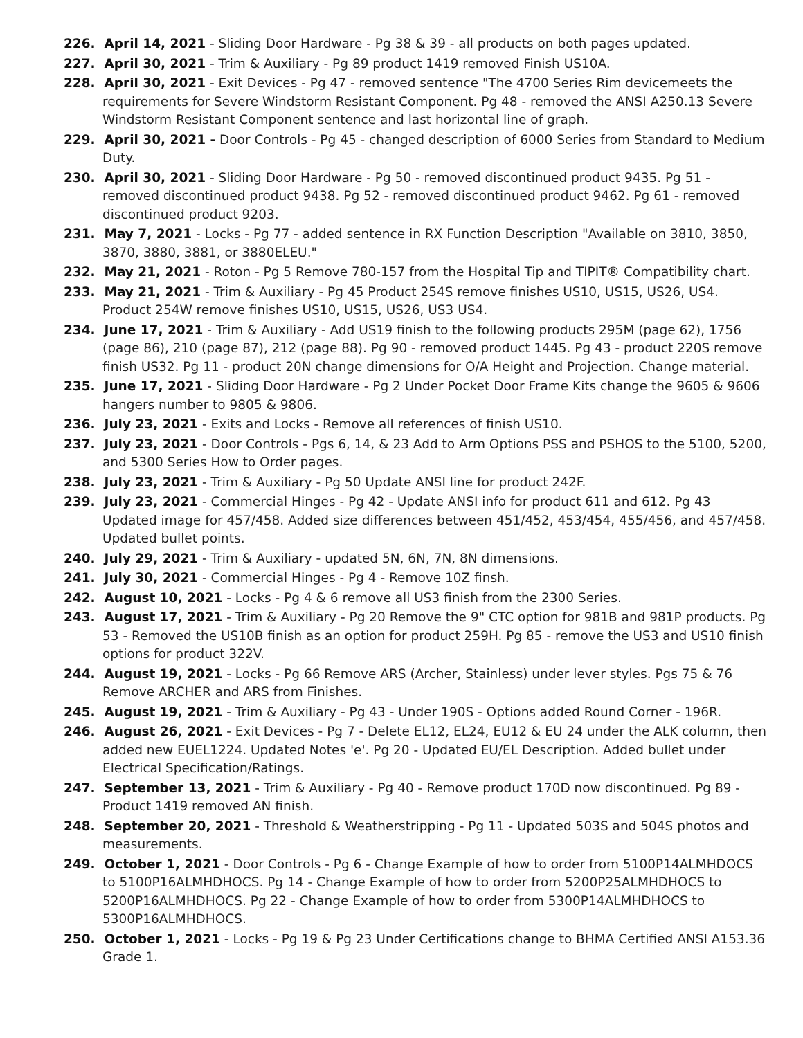226. April 14, 2021 - Sliding Door Hardware - Pg 38 & 39 - all products on both pages updated.
227. April 30, 2021 - Trim & Auxiliary - Pg 89 product 1419 removed Finish US10A.
228. April 30, 2021 - Exit Devices - Pg 47 - removed sentence "The 4700 Series Rim devicemeets the requirements for Severe Windstorm Resistant Component. Pg 48 - removed the ANSI A250.13 Severe Windstorm Resistant Component sentence and last horizontal line of graph.
229. April 30, 2021 - Door Controls - Pg 45 - changed description of 6000 Series from Standard to Medium Duty.
230. April 30, 2021 - Sliding Door Hardware - Pg 50 - removed discontinued product 9435. Pg 51 - removed discontinued product 9438. Pg 52 - removed discontinued product 9462. Pg 61 - removed discontinued product 9203.
231. May 7, 2021 - Locks - Pg 77 - added sentence in RX Function Description "Available on 3810, 3850, 3870, 3880, 3881, or 3880ELEU."
232. May 21, 2021 - Roton - Pg 5 Remove 780-157 from the Hospital Tip and TIPIT® Compatibility chart.
233. May 21, 2021 - Trim & Auxiliary - Pg 45 Product 254S remove finishes US10, US15, US26, US4. Product 254W remove finishes US10, US15, US26, US3 US4.
234. June 17, 2021 - Trim & Auxiliary - Add US19 finish to the following products 295M (page 62), 1756 (page 86), 210 (page 87), 212 (page 88). Pg 90 - removed product 1445. Pg 43 - product 220S remove finish US32. Pg 11 - product 20N change dimensions for O/A Height and Projection. Change material.
235. June 17, 2021 - Sliding Door Hardware - Pg 2 Under Pocket Door Frame Kits change the 9605 & 9606 hangers number to 9805 & 9806.
236. July 23, 2021 - Exits and Locks - Remove all references of finish US10.
237. July 23, 2021 - Door Controls - Pgs 6, 14, & 23 Add to Arm Options PSS and PSHOS to the 5100, 5200, and 5300 Series How to Order pages.
238. July 23, 2021 - Trim & Auxiliary - Pg 50 Update ANSI line for product 242F.
239. July 23, 2021 - Commercial Hinges - Pg 42 - Update ANSI info for product 611 and 612. Pg 43 Updated image for 457/458. Added size differences between 451/452, 453/454, 455/456, and 457/458. Updated bullet points.
240. July 29, 2021 - Trim & Auxiliary - updated 5N, 6N, 7N, 8N dimensions.
241. July 30, 2021 - Commercial Hinges - Pg 4 - Remove 10Z finsh.
242. August 10, 2021 - Locks - Pg 4 & 6 remove all US3 finish from the 2300 Series.
243. August 17, 2021 - Trim & Auxiliary - Pg 20 Remove the 9" CTC option for 981B and 981P products. Pg 53 - Removed the US10B finish as an option for product 259H. Pg 85 - remove the US3 and US10 finish options for product 322V.
244. August 19, 2021 - Locks - Pg 66 Remove ARS (Archer, Stainless) under lever styles. Pgs 75 & 76 Remove ARCHER and ARS from Finishes.
245. August 19, 2021 - Trim & Auxiliary - Pg 43 - Under 190S - Options added Round Corner - 196R.
246. August 26, 2021 - Exit Devices - Pg 7 - Delete EL12, EL24, EU12 & EU 24 under the ALK column, then added new EUEL1224. Updated Notes 'e'. Pg 20 - Updated EU/EL Description. Added bullet under Electrical Specification/Ratings.
247. September 13, 2021 - Trim & Auxiliary - Pg 40 - Remove product 170D now discontinued. Pg 89 - Product 1419 removed AN finish.
248. September 20, 2021 - Threshold & Weatherstripping - Pg 11 - Updated 503S and 504S photos and measurements.
249. October 1, 2021 - Door Controls - Pg 6 - Change Example of how to order from 5100P14ALMHDOCS to 5100P16ALMHDHOCS. Pg 14 - Change Example of how to order from 5200P25ALMHDHOCS to 5200P16ALMHDHOCS. Pg 22 - Change Example of how to order from 5300P14ALMHDHOCS to 5300P16ALMHDHOCS.
250. October 1, 2021 - Locks - Pg 19 & Pg 23 Under Certifications change to BHMA Certified ANSI A153.36 Grade 1.